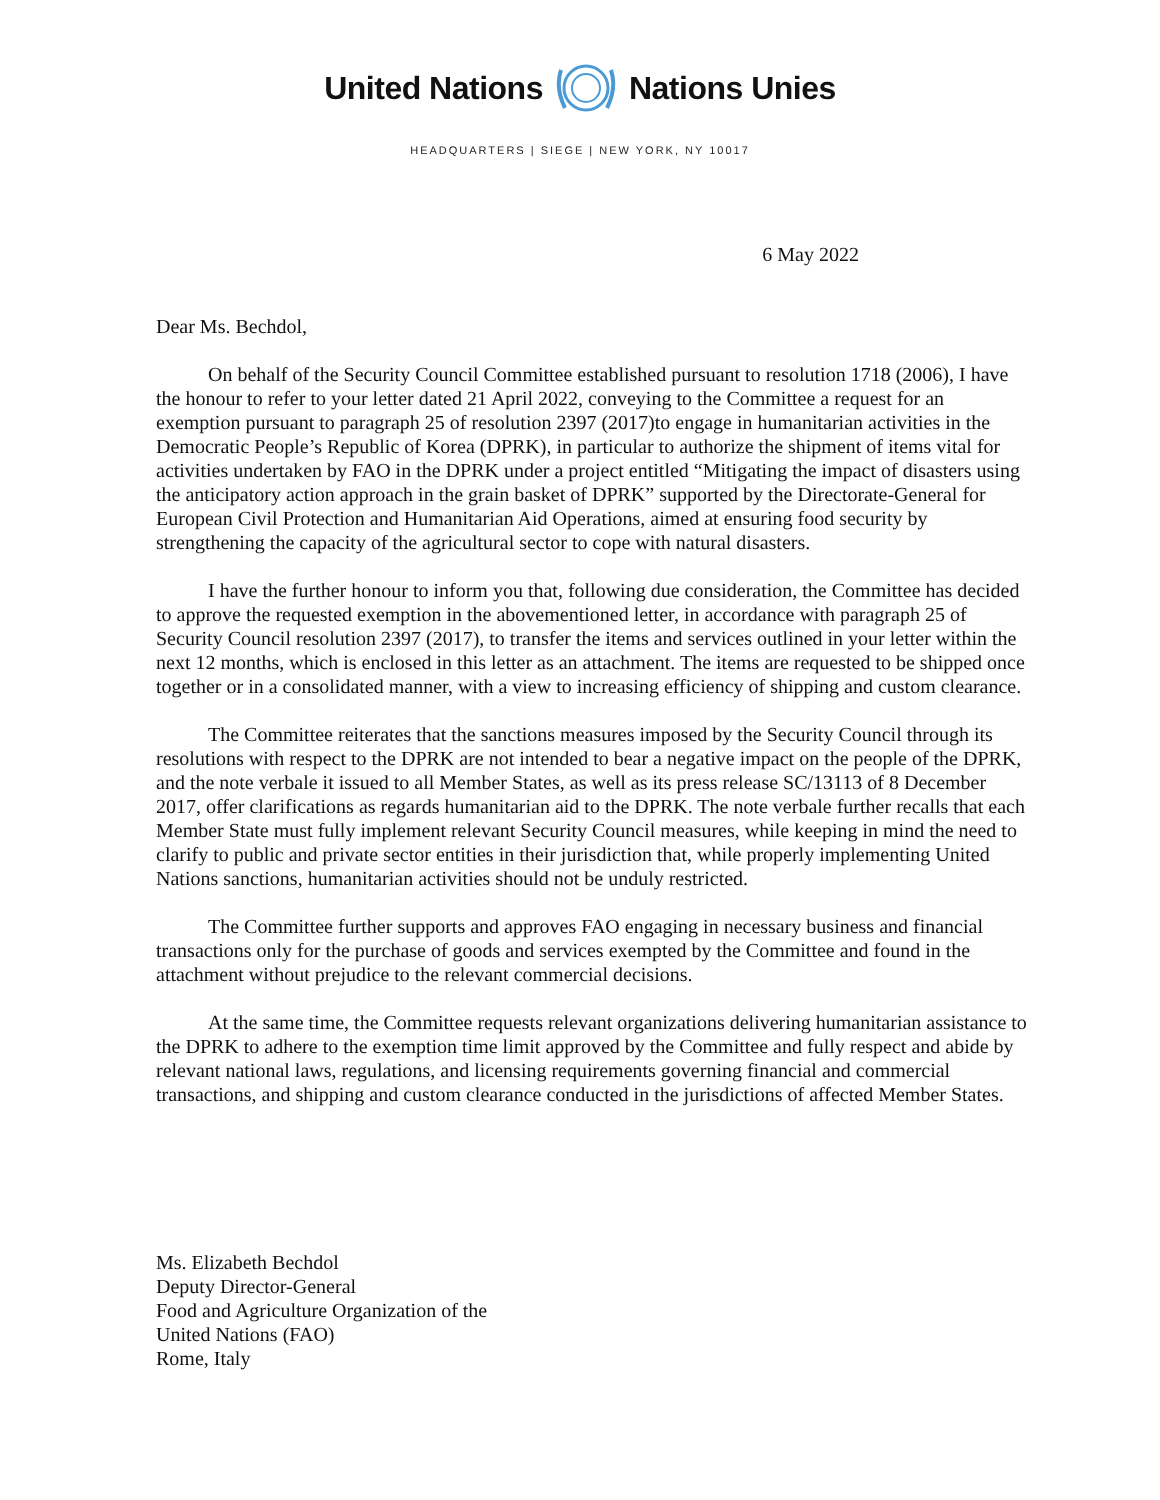United Nations Nations Unies
HEADQUARTERS | SIEGE | NEW YORK, NY 10017
6 May 2022
Dear Ms. Bechdol,
On behalf of the Security Council Committee established pursuant to resolution 1718 (2006), I have the honour to refer to your letter dated 21 April 2022, conveying to the Committee a request for an exemption pursuant to paragraph 25 of resolution 2397 (2017)to engage in humanitarian activities in the Democratic People’s Republic of Korea (DPRK), in particular to authorize the shipment of items vital for activities undertaken by FAO in the DPRK under a project entitled “Mitigating the impact of disasters using the anticipatory action approach in the grain basket of DPRK” supported by the Directorate-General for European Civil Protection and Humanitarian Aid Operations, aimed at ensuring food security by strengthening the capacity of the agricultural sector to cope with natural disasters.
I have the further honour to inform you that, following due consideration, the Committee has decided to approve the requested exemption in the abovementioned letter, in accordance with paragraph 25 of Security Council resolution 2397 (2017), to transfer the items and services outlined in your letter within the next 12 months, which is enclosed in this letter as an attachment. The items are requested to be shipped once together or in a consolidated manner, with a view to increasing efficiency of shipping and custom clearance.
The Committee reiterates that the sanctions measures imposed by the Security Council through its resolutions with respect to the DPRK are not intended to bear a negative impact on the people of the DPRK, and the note verbale it issued to all Member States, as well as its press release SC/13113 of 8 December 2017, offer clarifications as regards humanitarian aid to the DPRK. The note verbale further recalls that each Member State must fully implement relevant Security Council measures, while keeping in mind the need to clarify to public and private sector entities in their jurisdiction that, while properly implementing United Nations sanctions, humanitarian activities should not be unduly restricted.
The Committee further supports and approves FAO engaging in necessary business and financial transactions only for the purchase of goods and services exempted by the Committee and found in the attachment without prejudice to the relevant commercial decisions.
At the same time, the Committee requests relevant organizations delivering humanitarian assistance to the DPRK to adhere to the exemption time limit approved by the Committee and fully respect and abide by relevant national laws, regulations, and licensing requirements governing financial and commercial transactions, and shipping and custom clearance conducted in the jurisdictions of affected Member States.
Ms. Elizabeth Bechdol
Deputy Director-General
Food and Agriculture Organization of the
United Nations (FAO)
Rome, Italy